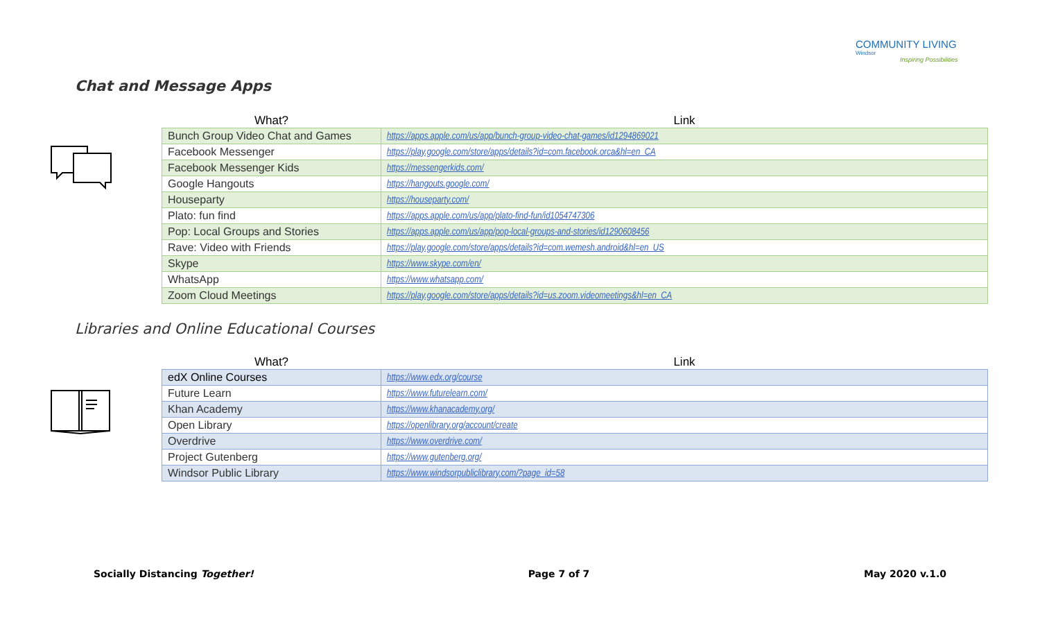COMMUNITY LIVING
Windsor
Inspiring Possibilities
Chat and Message Apps
| What? | Link |
| --- | --- |
| Bunch Group Video Chat and Games | https://apps.apple.com/us/app/bunch-group-video-chat-games/id1294869021 |
| Facebook Messenger | https://play.google.com/store/apps/details?id=com.facebook.orca&hl=en_CA |
| Facebook Messenger Kids | https://messengerkids.com/ |
| Google Hangouts | https://hangouts.google.com/ |
| Houseparty | https://houseparty.com/ |
| Plato: fun find | https://apps.apple.com/us/app/plato-find-fun/id1054747306 |
| Pop: Local Groups and Stories | https://apps.apple.com/us/app/pop-local-groups-and-stories/id1290608456 |
| Rave: Video with Friends | https://play.google.com/store/apps/details?id=com.wemesh.android&hl=en_US |
| Skype | https://www.skype.com/en/ |
| WhatsApp | https://www.whatsapp.com/ |
| Zoom Cloud Meetings | https://play.google.com/store/apps/details?id=us.zoom.videomeetings&hl=en_CA |
Libraries and Online Educational Courses
| What? | Link |
| --- | --- |
| edX Online Courses | https://www.edx.org/course |
| Future Learn | https://www.futurelearn.com/ |
| Khan Academy | https://www.khanacademy.org/ |
| Open Library | https://openlibrary.org/account/create |
| Overdrive | https://www.overdrive.com/ |
| Project Gutenberg | https://www.gutenberg.org/ |
| Windsor Public Library | https://www.windsorpubliclibrary.com/?page_id=58 |
Socially Distancing Together! Page 7 of 7 May 2020 v.1.0